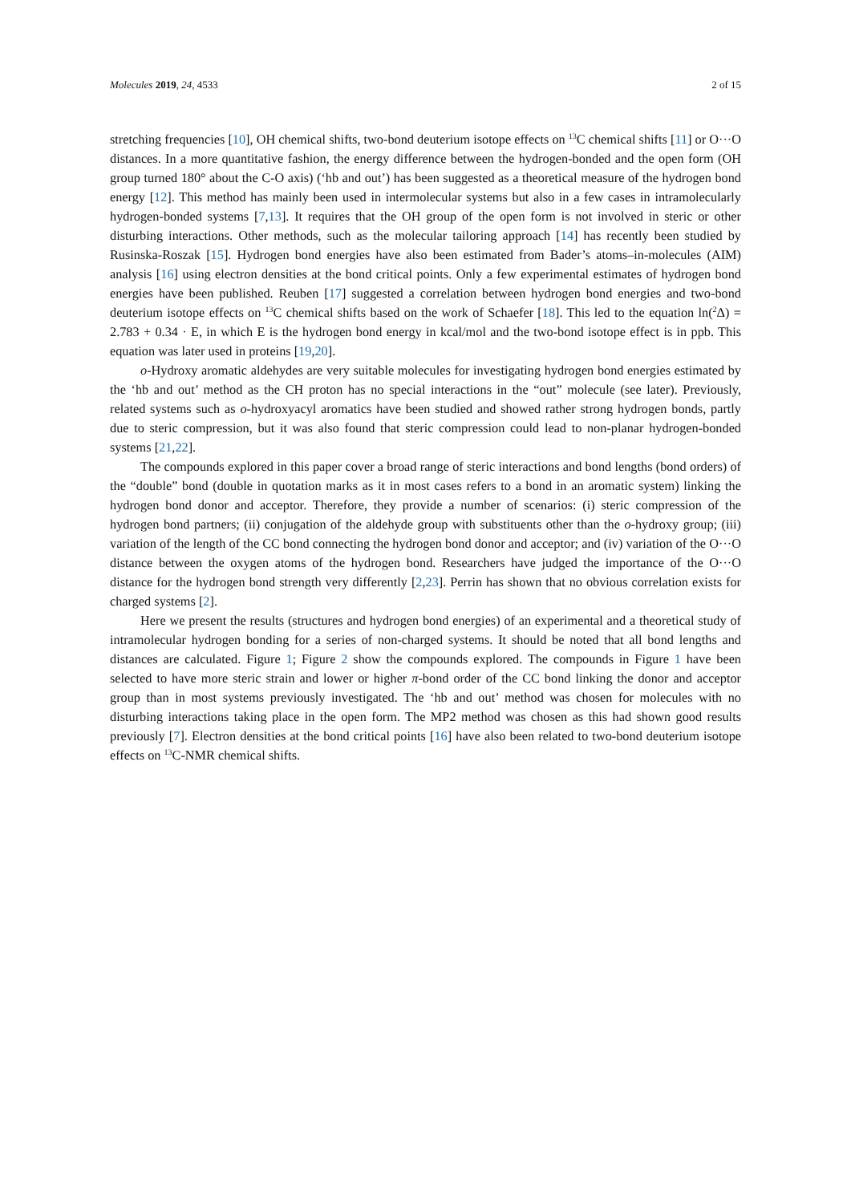Molecules 2019, 24, 4533 2 of 15
stretching frequencies [10], OH chemical shifts, two-bond deuterium isotope effects on <sup>13</sup>C chemical shifts [11] or O···O distances. In a more quantitative fashion, the energy difference between the hydrogen-bonded and the open form (OH group turned 180° about the C-O axis) (‘hb and out’) has been suggested as a theoretical measure of the hydrogen bond energy [12]. This method has mainly been used in intermolecular systems but also in a few cases in intramolecularly hydrogen-bonded systems [7,13]. It requires that the OH group of the open form is not involved in steric or other disturbing interactions. Other methods, such as the molecular tailoring approach [14] has recently been studied by Rusinska-Roszak [15]. Hydrogen bond energies have also been estimated from Bader’s atoms–in-molecules (AIM) analysis [16] using electron densities at the bond critical points. Only a few experimental estimates of hydrogen bond energies have been published. Reuben [17] suggested a correlation between hydrogen bond energies and two-bond deuterium isotope effects on <sup>13</sup>C chemical shifts based on the work of Schaefer [18]. This led to the equation ln(<sup>2</sup>Δ) = 2.783 + 0.34 · E, in which E is the hydrogen bond energy in kcal/mol and the two-bond isotope effect is in ppb. This equation was later used in proteins [19,20].
o-Hydroxy aromatic aldehydes are very suitable molecules for investigating hydrogen bond energies estimated by the ‘hb and out’ method as the CH proton has no special interactions in the “out” molecule (see later). Previously, related systems such as o-hydroxyacyl aromatics have been studied and showed rather strong hydrogen bonds, partly due to steric compression, but it was also found that steric compression could lead to non-planar hydrogen-bonded systems [21,22].
The compounds explored in this paper cover a broad range of steric interactions and bond lengths (bond orders) of the “double” bond (double in quotation marks as it in most cases refers to a bond in an aromatic system) linking the hydrogen bond donor and acceptor. Therefore, they provide a number of scenarios: (i) steric compression of the hydrogen bond partners; (ii) conjugation of the aldehyde group with substituents other than the o-hydroxy group; (iii) variation of the length of the CC bond connecting the hydrogen bond donor and acceptor; and (iv) variation of the O···O distance between the oxygen atoms of the hydrogen bond. Researchers have judged the importance of the O···O distance for the hydrogen bond strength very differently [2,23]. Perrin has shown that no obvious correlation exists for charged systems [2].
Here we present the results (structures and hydrogen bond energies) of an experimental and a theoretical study of intramolecular hydrogen bonding for a series of non-charged systems. It should be noted that all bond lengths and distances are calculated. Figure 1; Figure 2 show the compounds explored. The compounds in Figure 1 have been selected to have more steric strain and lower or higher π-bond order of the CC bond linking the donor and acceptor group than in most systems previously investigated. The ‘hb and out’ method was chosen for molecules with no disturbing interactions taking place in the open form. The MP2 method was chosen as this had shown good results previously [7]. Electron densities at the bond critical points [16] have also been related to two-bond deuterium isotope effects on <sup>13</sup>C-NMR chemical shifts.